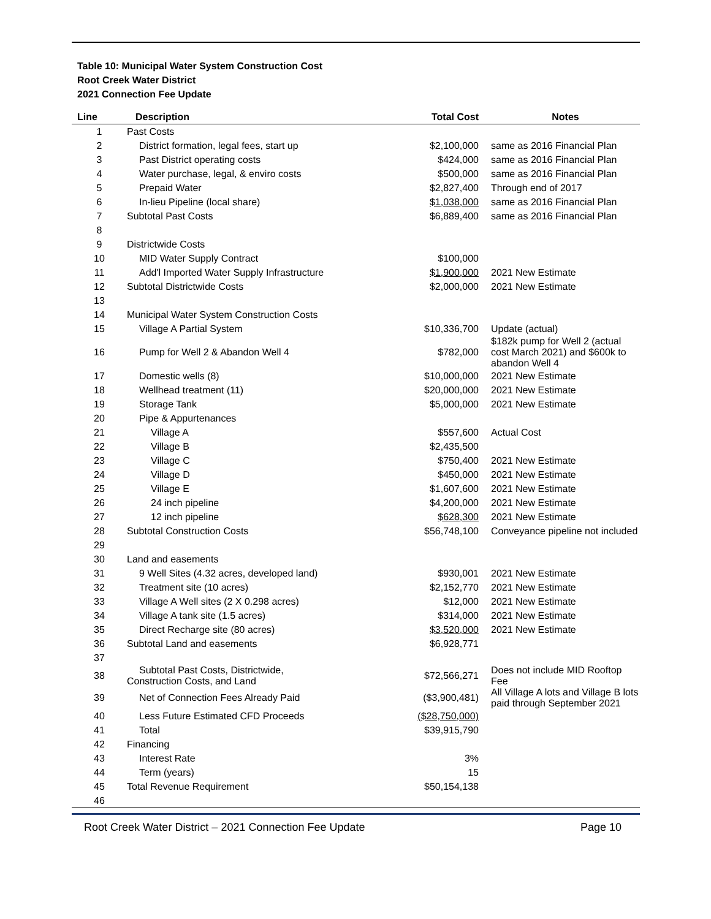Table 10: Municipal Water System Construction Cost
Root Creek Water District
2021 Connection Fee Update
| Line | Description | Total Cost | Notes |
| --- | --- | --- | --- |
| 1 | Past Costs | | |
| 2 | District formation, legal fees, start up | $2,100,000 | same as 2016 Financial Plan |
| 3 | Past District operating costs | $424,000 | same as 2016 Financial Plan |
| 4 | Water purchase, legal, & enviro costs | $500,000 | same as 2016 Financial Plan |
| 5 | Prepaid Water | $2,827,400 | Through end of 2017 |
| 6 | In-lieu Pipeline (local share) | $1,038,000 | same as 2016 Financial Plan |
| 7 | Subtotal Past Costs | $6,889,400 | same as 2016 Financial Plan |
| 8 | | | |
| 9 | Districtwide Costs | | |
| 10 | MID Water Supply Contract | $100,000 | |
| 11 | Add'l Imported Water Supply Infrastructure | $1,900,000 | 2021 New Estimate |
| 12 | Subtotal Districtwide Costs | $2,000,000 | 2021 New Estimate |
| 13 | | | |
| 14 | Municipal Water System Construction Costs | | |
| 15 | Village A Partial System | $10,336,700 | Update (actual) |
| 16 | Pump for Well 2 & Abandon Well 4 | $782,000 | $182k pump for Well 2 (actual cost March 2021) and $600k to abandon Well 4 |
| 17 | Domestic wells (8) | $10,000,000 | 2021 New Estimate |
| 18 | Wellhead treatment (11) | $20,000,000 | 2021 New Estimate |
| 19 | Storage Tank | $5,000,000 | 2021 New Estimate |
| 20 | Pipe & Appurtenances | | |
| 21 | Village A | $557,600 | Actual Cost |
| 22 | Village B | $2,435,500 | |
| 23 | Village C | $750,400 | 2021 New Estimate |
| 24 | Village D | $450,000 | 2021 New Estimate |
| 25 | Village E | $1,607,600 | 2021 New Estimate |
| 26 | 24 inch pipeline | $4,200,000 | 2021 New Estimate |
| 27 | 12 inch pipeline | $628,300 | 2021 New Estimate |
| 28 | Subtotal Construction Costs | $56,748,100 | Conveyance pipeline not included |
| 29 | | | |
| 30 | Land and easements | | |
| 31 | 9 Well Sites (4.32 acres, developed land) | $930,001 | 2021 New Estimate |
| 32 | Treatment site (10 acres) | $2,152,770 | 2021 New Estimate |
| 33 | Village A Well sites (2 X 0.298 acres) | $12,000 | 2021 New Estimate |
| 34 | Village A tank site (1.5 acres) | $314,000 | 2021 New Estimate |
| 35 | Direct Recharge site (80 acres) | $3,520,000 | 2021 New Estimate |
| 36 | Subtotal Land and easements | $6,928,771 | |
| 37 | | | |
| 38 | Subtotal Past Costs, Districtwide, Construction Costs, and Land | $72,566,271 | Does not include MID Rooftop Fee |
| 39 | Net of Connection Fees Already Paid | ($3,900,481) | All Village A lots and Village B lots paid through September 2021 |
| 40 | Less Future Estimated CFD Proceeds | ($28,750,000) | |
| 41 | Total | $39,915,790 | |
| 42 | Financing | | |
| 43 | Interest Rate | 3% | |
| 44 | Term (years) | 15 | |
| 45 | Total Revenue Requirement | $50,154,138 | |
| 46 | | | |
Root Creek Water District – 2021 Connection Fee Update Page 10